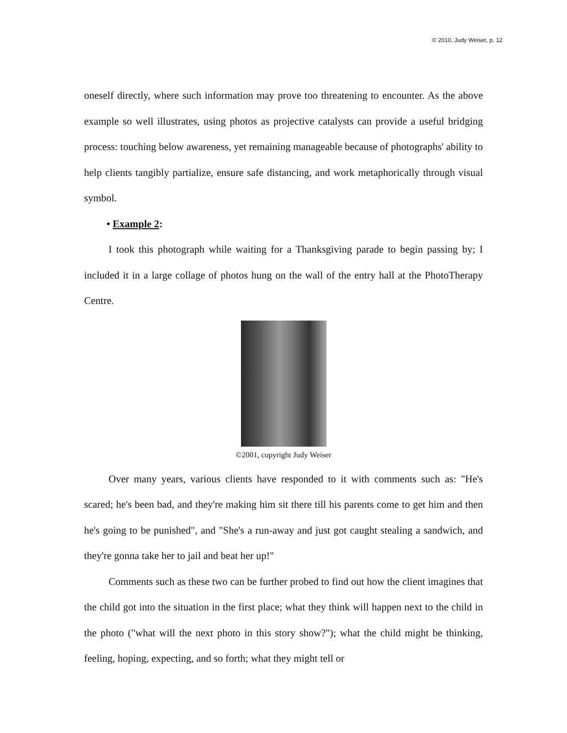© 2010, Judy Weiser, p. 12
oneself directly, where such information may prove too threatening to encounter. As the above example so well illustrates, using photos as projective catalysts can provide a useful bridging process: touching below awareness, yet remaining manageable because of photographs' ability to help clients tangibly partialize, ensure safe distancing, and work metaphorically through visual symbol.
• Example 2:
I took this photograph while waiting for a Thanksgiving parade to begin passing by; I included it in a large collage of photos hung on the wall of the entry hall at the PhotoTherapy Centre.
©2001, copyright Judy Weiser
Over many years, various clients have responded to it with comments such as: "He's scared; he's been bad, and they're making him sit there till his parents come to get him and then he's going to be punished", and "She's a run-away and just got caught stealing a sandwich, and they're gonna take her to jail and beat her up!"
Comments such as these two can be further probed to find out how the client imagines that the child got into the situation in the first place; what they think will happen next to the child in the photo ("what will the next photo in this story show?"); what the child might be thinking, feeling, hoping, expecting, and so forth; what they might tell or